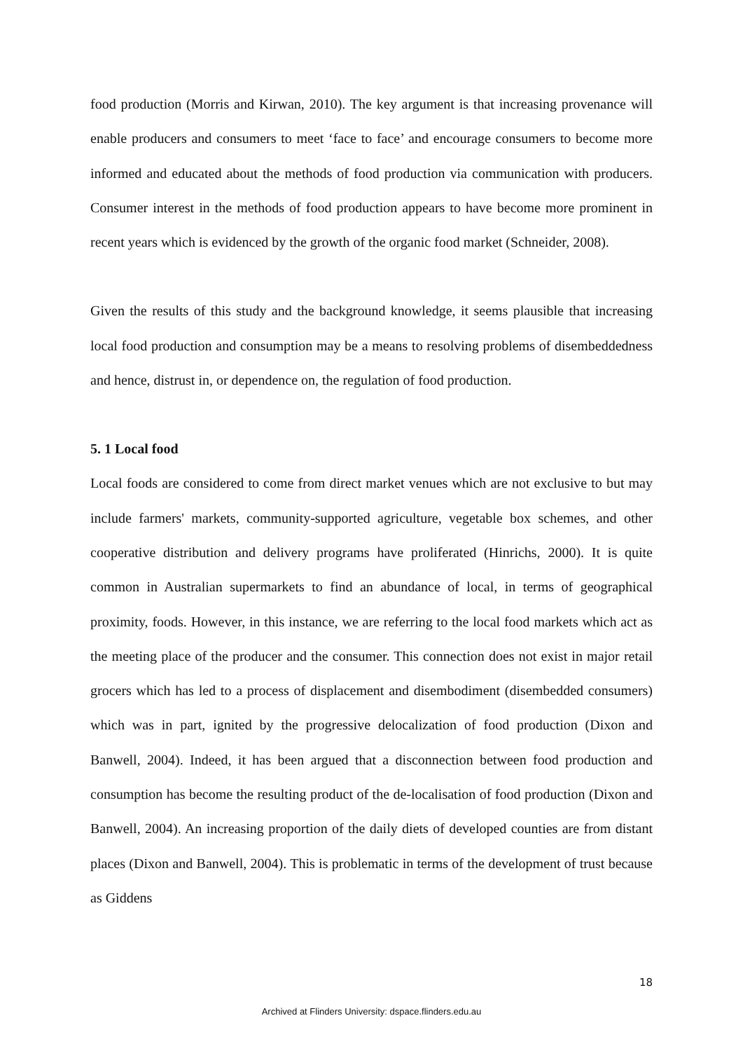food production (Morris and Kirwan, 2010). The key argument is that increasing provenance will enable producers and consumers to meet ‘face to face’ and encourage consumers to become more informed and educated about the methods of food production via communication with producers. Consumer interest in the methods of food production appears to have become more prominent in recent years which is evidenced by the growth of the organic food market (Schneider, 2008).
Given the results of this study and the background knowledge, it seems plausible that increasing local food production and consumption may be a means to resolving problems of disembeddedness and hence, distrust in, or dependence on, the regulation of food production.
5. 1 Local food
Local foods are considered to come from direct market venues which are not exclusive to but may include farmers' markets, community-supported agriculture, vegetable box schemes, and other cooperative distribution and delivery programs have proliferated (Hinrichs, 2000). It is quite common in Australian supermarkets to find an abundance of local, in terms of geographical proximity, foods. However, in this instance, we are referring to the local food markets which act as the meeting place of the producer and the consumer. This connection does not exist in major retail grocers which has led to a process of displacement and disembodiment (disembedded consumers) which was in part, ignited by the progressive delocalization of food production (Dixon and Banwell, 2004). Indeed, it has been argued that a disconnection between food production and consumption has become the resulting product of the de-localisation of food production (Dixon and Banwell, 2004). An increasing proportion of the daily diets of developed counties are from distant places (Dixon and Banwell, 2004). This is problematic in terms of the development of trust because as Giddens
18
Archived at Flinders University: dspace.flinders.edu.au